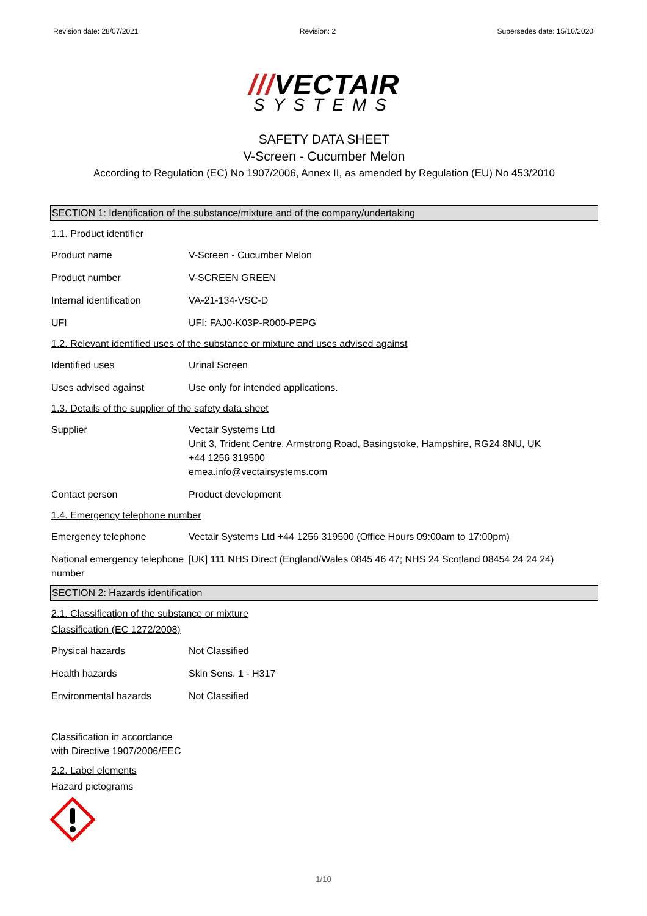Revision date: 28/07/2021 Revision: 2 Supersedes date: 15/10/2020
///VECTAIR
SYSTEMS
SAFETY DATA SHEET
V-Screen - Cucumber Melon
According to Regulation (EC) No 1907/2006, Annex II, as amended by Regulation (EU) No 453/2010
SECTION 1: Identification of the substance/mixture and of the company/undertaking
1.1. Product identifier
| Product name | V-Screen - Cucumber Melon |
| Product number | V-SCREEN GREEN |
| Internal identification | VA-21-134-VSC-D |
| UFI | UFI: FAJ0-K03P-R000-PEPG |
1.2. Relevant identified uses of the substance or mixture and uses advised against
| Identified uses | Urinal Screen |
| Uses advised against | Use only for intended applications. |
1.3. Details of the supplier of the safety data sheet
| Supplier | Vectair Systems Ltd Unit 3, Trident Centre, Armstrong Road, Basingstoke, Hampshire, RG24 8NU, UK +44 1256 319500 emea.info@vectairsystems.com |
| Contact person | Product development |
1.4. Emergency telephone number
| Emergency telephone | Vectair Systems Ltd +44 1256 319500 (Office Hours 09:00am to 17:00pm) |
| National emergency telephone number | [UK] 111 NHS Direct (England/Wales 0845 46 47; NHS 24 Scotland 08454 24 24 24) |
SECTION 2: Hazards identification
2.1. Classification of the substance or mixture
Classification (EC 1272/2008)
| Physical hazards | Not Classified |
| Health hazards | Skin Sens. 1 - H317 |
| Environmental hazards | Not Classified |
Classification in accordance
with Directive 1907/2006/EEC
2.2. Label elements
Hazard pictograms
1/10